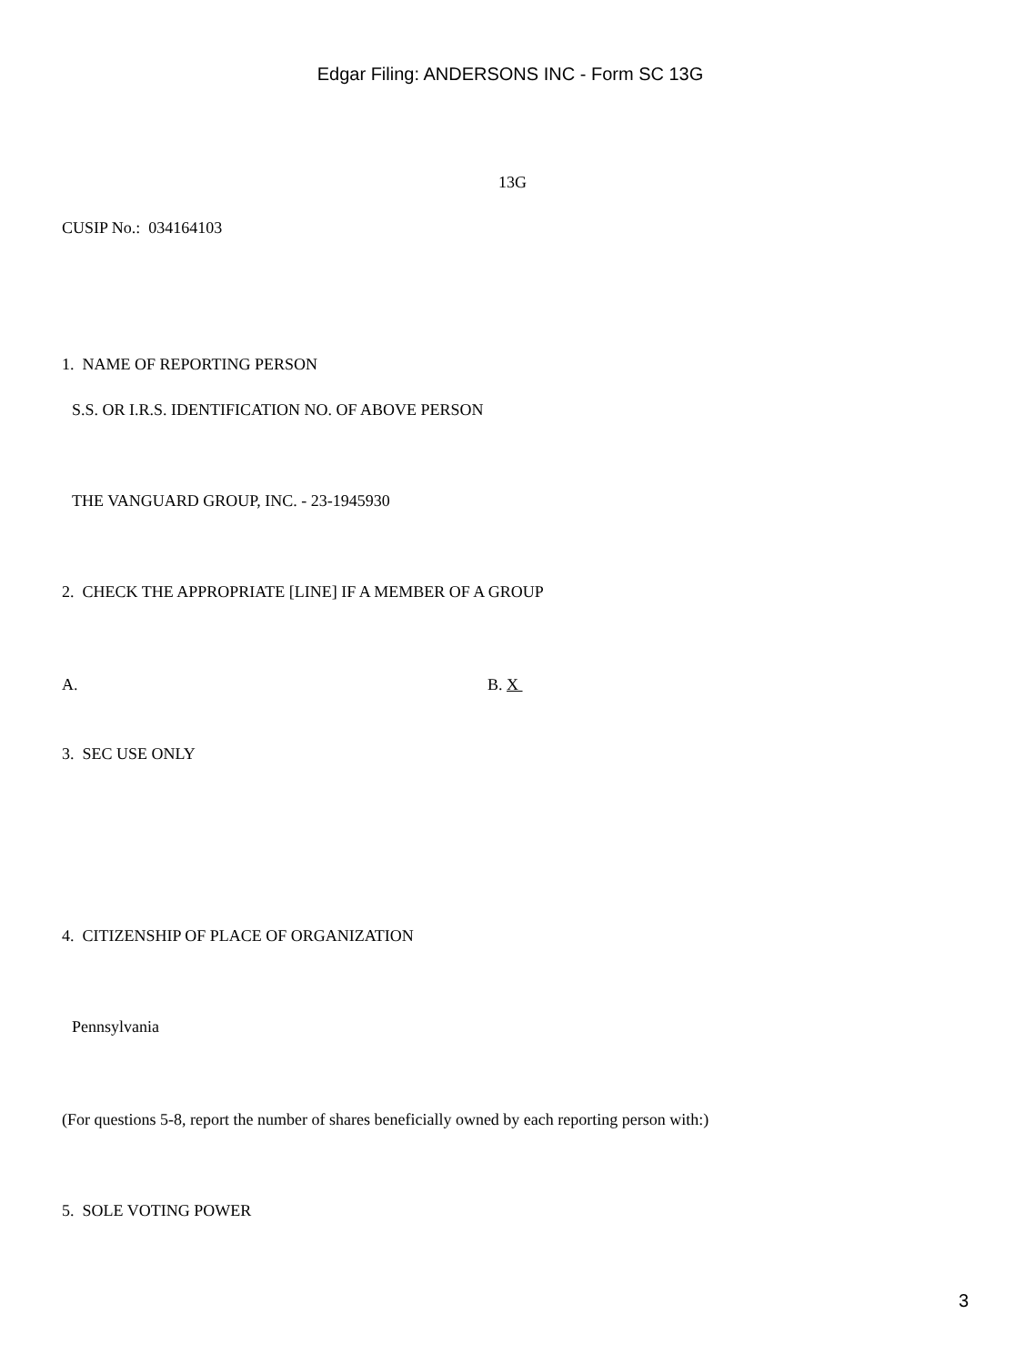Edgar Filing: ANDERSONS INC - Form SC 13G
13G
CUSIP No.: 034164103
1. NAME OF REPORTING PERSON
S.S. OR I.R.S. IDENTIFICATION NO. OF ABOVE PERSON
THE VANGUARD GROUP, INC. - 23-1945930
2. CHECK THE APPROPRIATE [LINE] IF A MEMBER OF A GROUP
A. B. X
3. SEC USE ONLY
4. CITIZENSHIP OF PLACE OF ORGANIZATION
Pennsylvania
(For questions 5-8, report the number of shares beneficially owned by each reporting person with:)
5. SOLE VOTING POWER
3